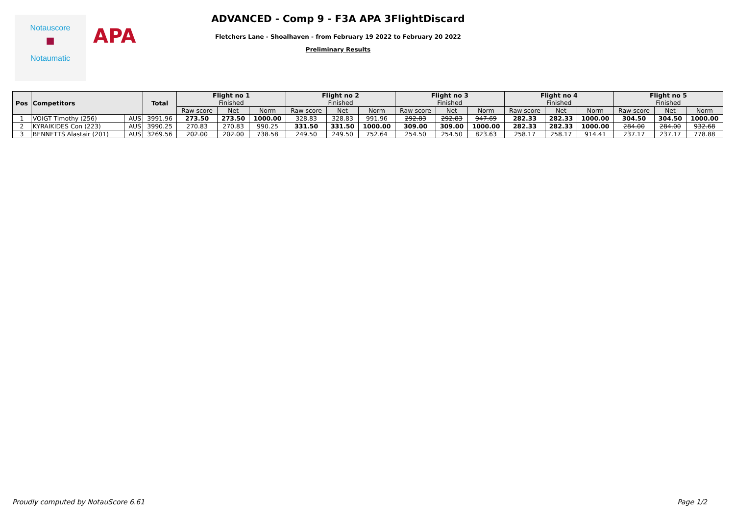Notauscore
■
Notaumatic
APA
ADVANCED - Comp 9 - F3A APA 3FlightDiscard
Fletchers Lane - Shoalhaven - from February 19 2022 to February 20 2022
Preliminary Results
| Pos | Competitors | | Total | Flight no 1 Finished | | | Flight no 2 Finished | | | Flight no 3 Finished | | | Flight no 4 Finished | | | Flight no 5 Finished | | |
| --- | --- | --- | --- | --- | --- | --- | --- | --- | --- | --- | --- | --- | --- | --- | --- | --- | --- | --- |
| | | | | Raw score | Net | Norm | Raw score | Net | Norm | Raw score | Net | Norm | Raw score | Net | Norm | Raw score | Net | Norm |
| 1 | VOIGT Timothy (256) | AUS | 3991.96 | 273.50 | 273.50 | 1000.00 | 328.83 | 328.83 | 991.96 | 292.83 | 292.83 | 947.69 | 282.33 | 282.33 | 1000.00 | 304.50 | 304.50 | 1000.00 |
| 2 | KYRAIKIDES Con (223) | AUS | 3990.25 | 270.83 | 270.83 | 990.25 | 331.50 | 331.50 | 1000.00 | 309.00 | 309.00 | 1000.00 | 282.33 | 282.33 | 1000.00 | 284.00 | 284.00 | 932.68 |
| 3 | BENNETTS Alastair (201) | AUS | 3269.56 | 202.00 | 202.00 | 738.58 | 249.50 | 249.50 | 752.64 | 254.50 | 254.50 | 823.63 | 258.17 | 258.17 | 914.41 | 237.17 | 237.17 | 778.88 |
Proudly computed by NotauScore 6.61 Page 1/2